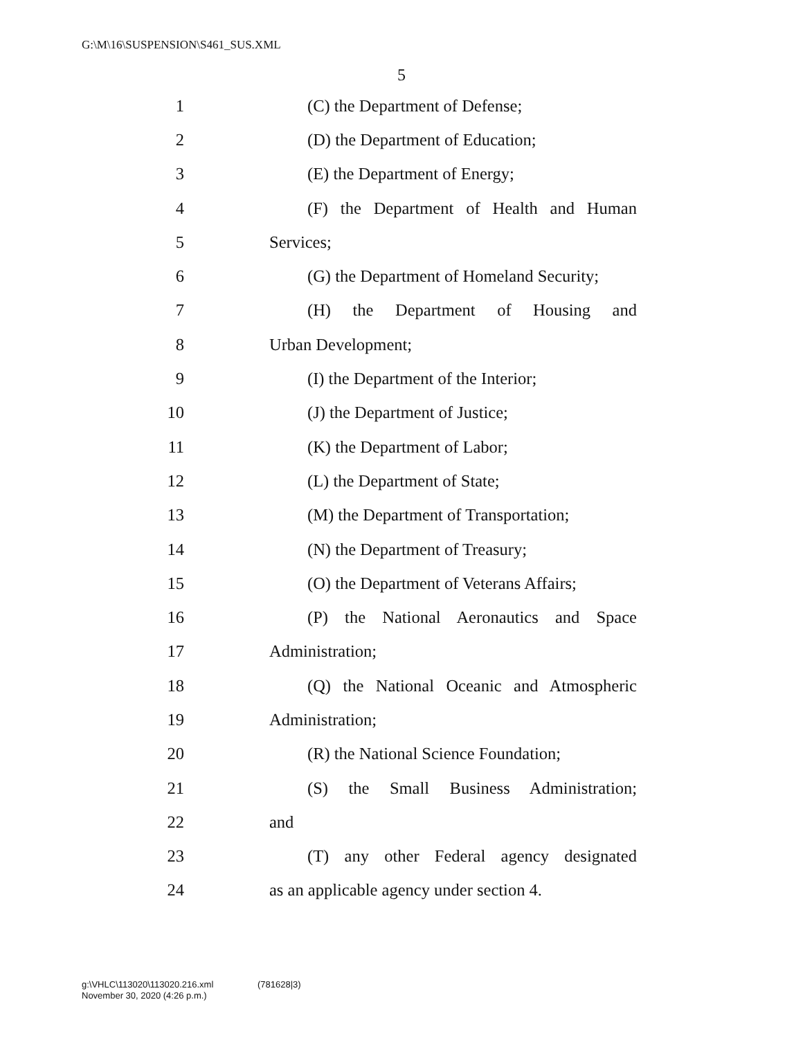G:\M\16\SUSPENSION\S461_SUS.XML
5
1 (C) the Department of Defense;
2 (D) the Department of Education;
3 (E) the Department of Energy;
4
(F) the Department of Health and Human
5 Services;
6
(G) the Department of Homeland Security;
7
(H) the Department of Housing and
8 Urban Development;
9
(I) the Department of the Interior;
10 (J) the Department of Justice;
11 (K) the Department of Labor;
12 (L) the Department of State;
13
(M) the Department of Transportation;
14 (N) the Department of Treasury;
15
(O) the Department of Veterans Affairs;
16
(P) the National Aeronautics and Space
17 Administration;
18
(Q) the National Oceanic and Atmospheric
19 Administration;
20
(R) the National Science Foundation;
21
(S) the Small Business Administration;
22 and
23
(T) any other Federal agency designated
24
as an applicable agency under section 4.
g:\VHLC\113020\113020.216.xml (781628|3)
November 30, 2020 (4:26 p.m.)